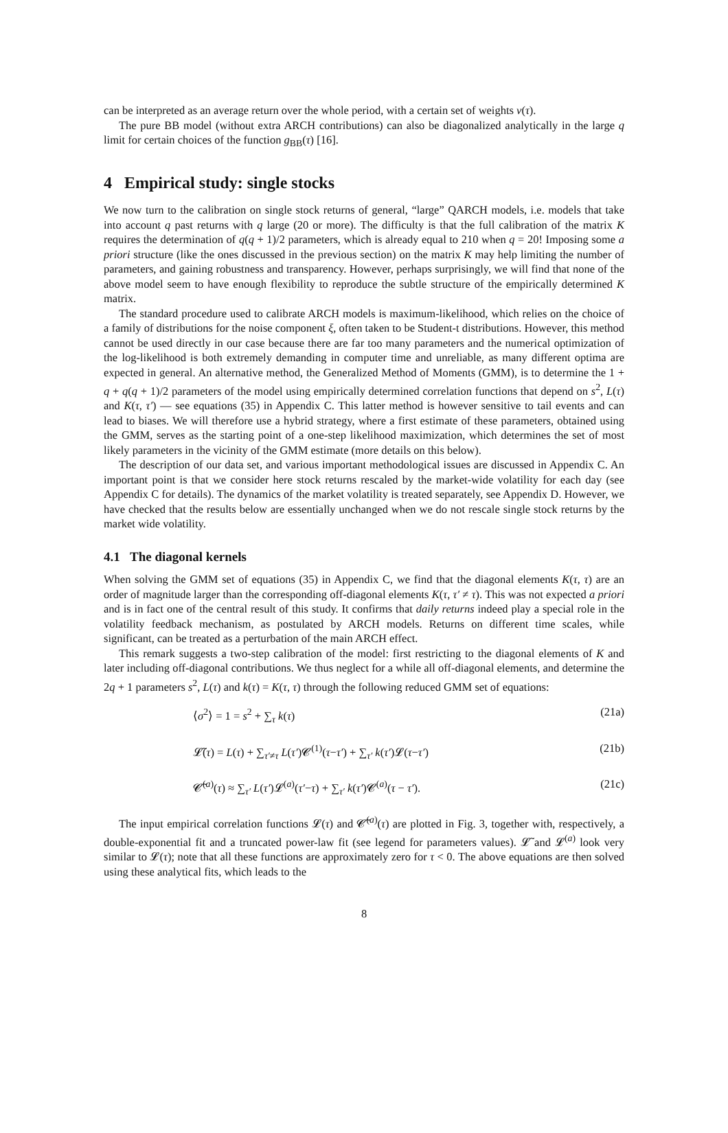can be interpreted as an average return over the whole period, with a certain set of weights v(τ).
The pure BB model (without extra ARCH contributions) can also be diagonalized analytically in the large q limit for certain choices of the function g<sub>BB</sub>(τ) [16].
4 Empirical study: single stocks
We now turn to the calibration on single stock returns of general, “large” QARCH models, i.e. models that take into account q past returns with q large (20 or more). The difficulty is that the full calibration of the matrix K requires the determination of q(q + 1)/2 parameters, which is already equal to 210 when q = 20! Imposing some a priori structure (like the ones discussed in the previous section) on the matrix K may help limiting the number of parameters, and gaining robustness and transparency. However, perhaps surprisingly, we will find that none of the above model seem to have enough flexibility to reproduce the subtle structure of the empirically determined K matrix.
The standard procedure used to calibrate ARCH models is maximum-likelihood, which relies on the choice of a family of distributions for the noise component ξ, often taken to be Student-t distributions. However, this method cannot be used directly in our case because there are far too many parameters and the numerical optimization of the log-likelihood is both extremely demanding in computer time and unreliable, as many different optima are expected in general. An alternative method, the Generalized Method of Moments (GMM), is to determine the 1 + q + q(q + 1)/2 parameters of the model using empirically determined correlation functions that depend on s<sup>2</sup>, L(τ) and K(τ, τ′) — see equations (35) in Appendix C. This latter method is however sensitive to tail events and can lead to biases. We will therefore use a hybrid strategy, where a first estimate of these parameters, obtained using the GMM, serves as the starting point of a one-step likelihood maximization, which determines the set of most likely parameters in the vicinity of the GMM estimate (more details on this below).
The description of our data set, and various important methodological issues are discussed in Appendix C. An important point is that we consider here stock returns rescaled by the market-wide volatility for each day (see Appendix C for details). The dynamics of the market volatility is treated separately, see Appendix D. However, we have checked that the results below are essentially unchanged when we do not rescale single stock returns by the market wide volatility.
4.1 The diagonal kernels
When solving the GMM set of equations (35) in Appendix C, we find that the diagonal elements K(τ, τ) are an order of magnitude larger than the corresponding off-diagonal elements K(τ, τ′ ≠ τ). This was not expected a priori and is in fact one of the central result of this study. It confirms that daily returns indeed play a special role in the volatility feedback mechanism, as postulated by ARCH models. Returns on different time scales, while significant, can be treated as a perturbation of the main ARCH effect.
This remark suggests a two-step calibration of the model: first restricting to the diagonal elements of K and later including off-diagonal contributions. We thus neglect for a while all off-diagonal elements, and determine the 2q + 1 parameters s<sup>2</sup>, L(τ) and k(τ) = K(τ, τ) through the following reduced GMM set of equations:
⟨σ<sup>2</sup>⟩ = 1 = s<sup>2</sup> + ∑<sub>τ</sub> k(τ) (21a)
𝓛̃(τ) = L(τ) + ∑<sub>τ′≠τ</sub> L(τ′)𝓒<sup>(1)</sup>(τ−τ′) + ∑<sub>τ′</sub> k(τ′)𝓛(τ−τ′) (21b)
𝓒̃<sup>(a)</sup>(τ) ≈ ∑<sub>τ′</sub> L(τ′)𝓛<sup>(a)</sup>(τ′−τ) + ∑<sub>τ′</sub> k(τ′)𝓒<sup>(a)</sup>(τ − τ′). (21c)
The input empirical correlation functions 𝓛(τ) and 𝓒̃<sup>(a)</sup>(τ) are plotted in Fig. 3, together with, respectively, a double-exponential fit and a truncated power-law fit (see legend for parameters values). 𝓛̃ and 𝓛<sup>(a)</sup> look very similar to 𝓛(τ); note that all these functions are approximately zero for τ < 0. The above equations are then solved using these analytical fits, which leads to the
8